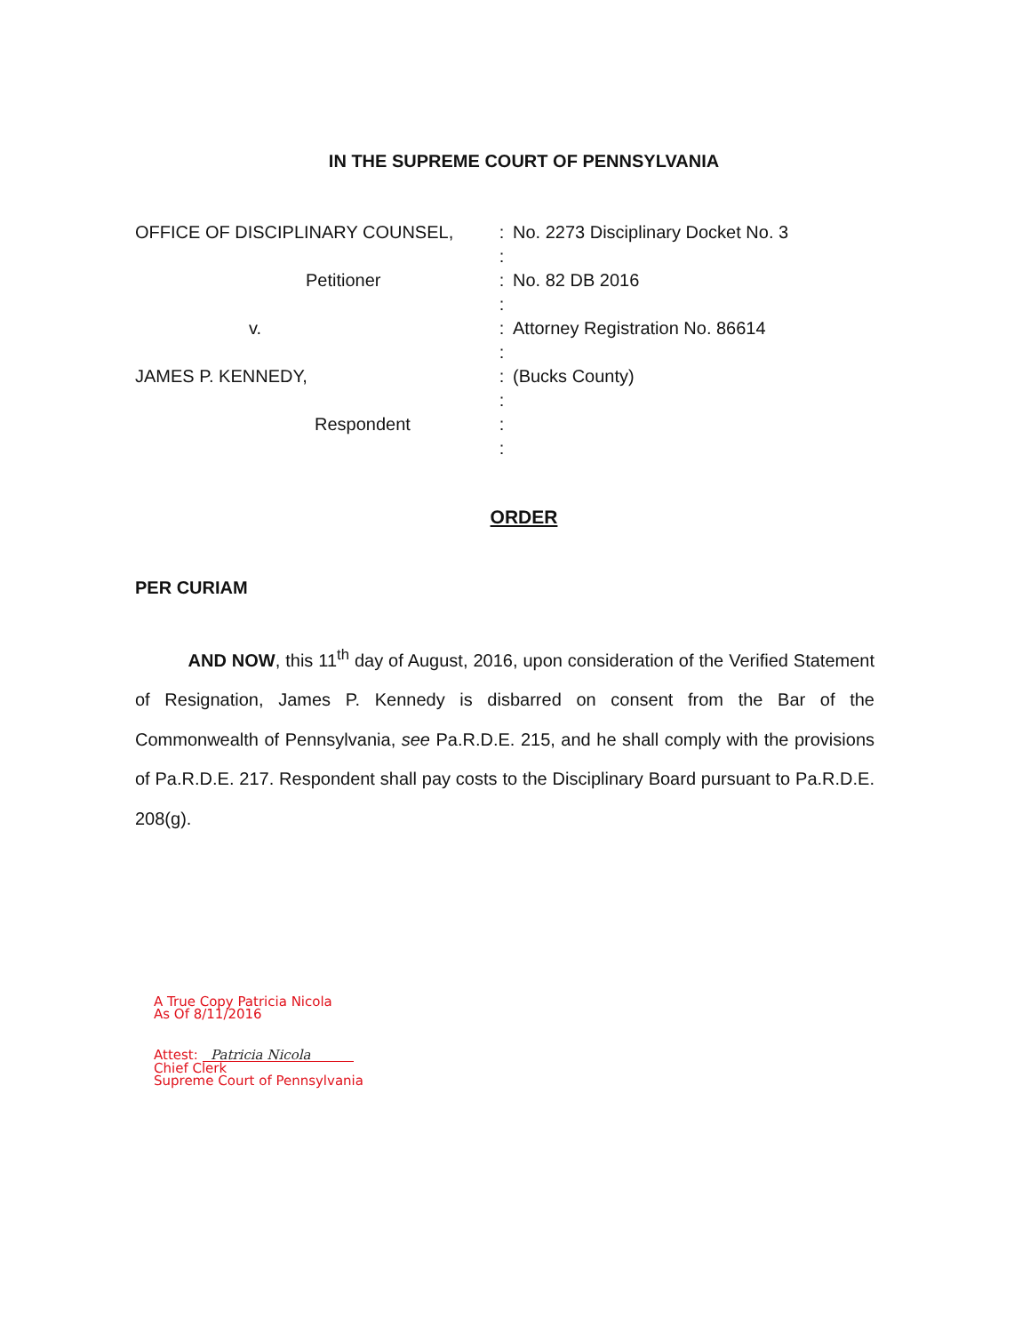IN THE SUPREME COURT OF PENNSYLVANIA
OFFICE OF DISCIPLINARY COUNSEL, : No. 2273 Disciplinary Docket No. 3
:
Petitioner : No. 82 DB 2016
:
v. : Attorney Registration No. 86614
:
JAMES P. KENNEDY, : (Bucks County)
:
Respondent :
:
ORDER
PER CURIAM
AND NOW, this 11<sup>th</sup> day of August, 2016, upon consideration of the Verified Statement of Resignation, James P. Kennedy is disbarred on consent from the Bar of the Commonwealth of Pennsylvania, see Pa.R.D.E. 215, and he shall comply with the provisions of Pa.R.D.E. 217. Respondent shall pay costs to the Disciplinary Board pursuant to Pa.R.D.E. 208(g).
A True Copy Patricia Nicola
As Of 8/11/2016
Attest: Patricia Nicola
Chief Clerk
Supreme Court of Pennsylvania